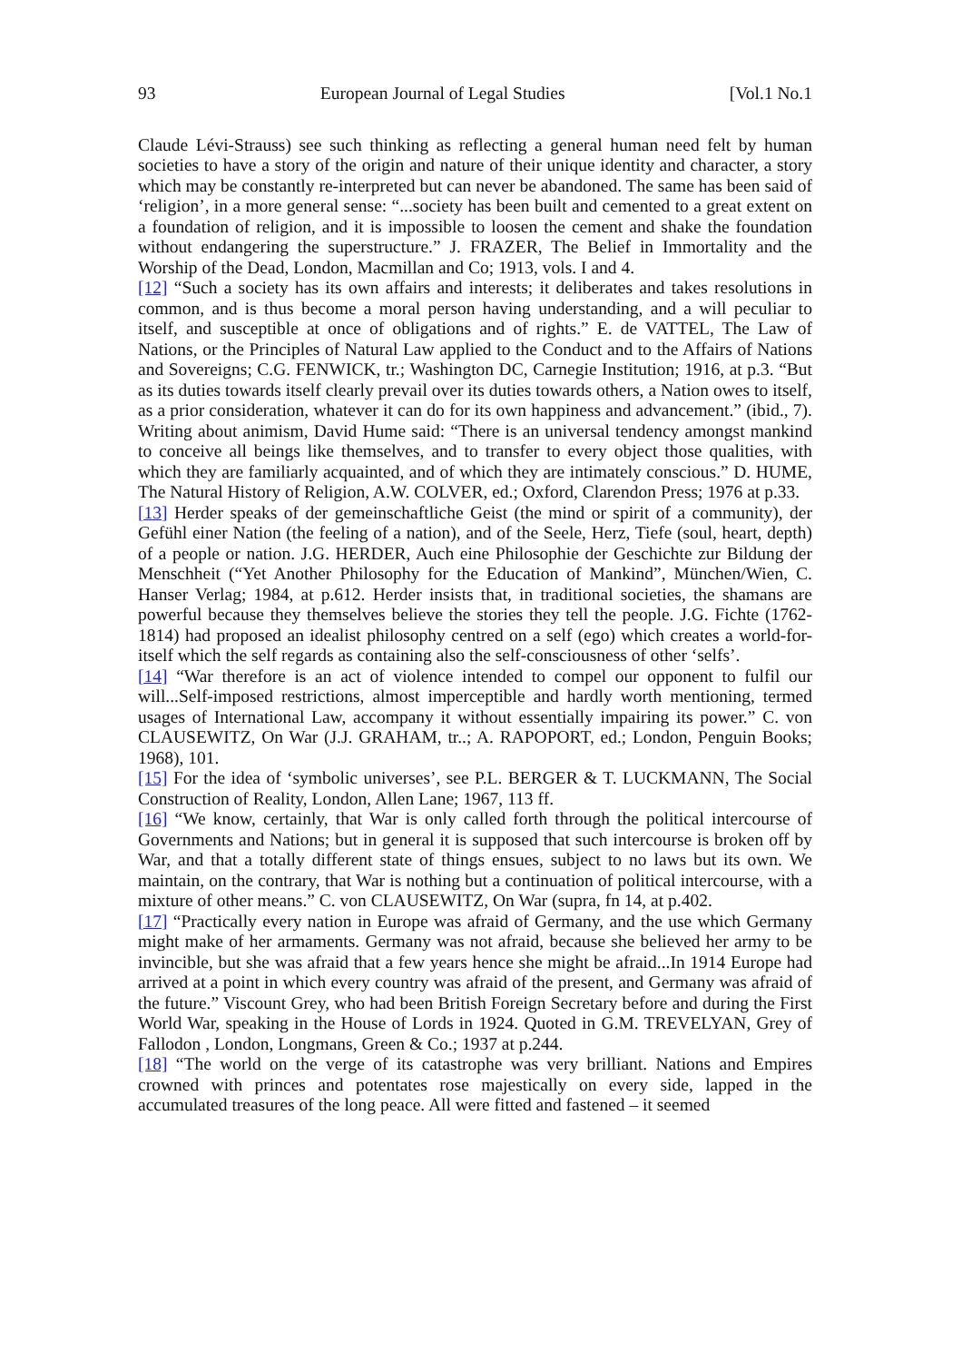93 European Journal of Legal Studies [Vol.1 No.1
Claude Lévi-Strauss) see such thinking as reflecting a general human need felt by human societies to have a story of the origin and nature of their unique identity and character, a story which may be constantly re-interpreted but can never be abandoned. The same has been said of ‘religion’, in a more general sense: “...society has been built and cemented to a great extent on a foundation of religion, and it is impossible to loosen the cement and shake the foundation without endangering the superstructure.” J. FRAZER, The Belief in Immortality and the Worship of the Dead, London, Macmillan and Co; 1913, vols. I and 4.
[12] “Such a society has its own affairs and interests; it deliberates and takes resolutions in common, and is thus become a moral person having understanding, and a will peculiar to itself, and susceptible at once of obligations and of rights.” E. de VATTEL, The Law of Nations, or the Principles of Natural Law applied to the Conduct and to the Affairs of Nations and Sovereigns; C.G. FENWICK, tr.; Washington DC, Carnegie Institution; 1916, at p.3. “But as its duties towards itself clearly prevail over its duties towards others, a Nation owes to itself, as a prior consideration, whatever it can do for its own happiness and advancement.” (ibid., 7). Writing about animism, David Hume said: “There is an universal tendency amongst mankind to conceive all beings like themselves, and to transfer to every object those qualities, with which they are familiarly acquainted, and of which they are intimately conscious.” D. HUME, The Natural History of Religion, A.W. COLVER, ed.; Oxford, Clarendon Press; 1976 at p.33.
[13] Herder speaks of der gemeinschaftliche Geist (the mind or spirit of a community), der Gefühl einer Nation (the feeling of a nation), and of the Seele, Herz, Tiefe (soul, heart, depth) of a people or nation. J.G. HERDER, Auch eine Philosophie der Geschichte zur Bildung der Menschheit (“Yet Another Philosophy for the Education of Mankind”, München/Wien, C. Hanser Verlag; 1984, at p.612. Herder insists that, in traditional societies, the shamans are powerful because they themselves believe the stories they tell the people. J.G. Fichte (1762-1814) had proposed an idealist philosophy centred on a self (ego) which creates a world-for-itself which the self regards as containing also the self-consciousness of other ‘selfs’.
[14] “War therefore is an act of violence intended to compel our opponent to fulfil our will...Self-imposed restrictions, almost imperceptible and hardly worth mentioning, termed usages of International Law, accompany it without essentially impairing its power.” C. von CLAUSEWITZ, On War (J.J. GRAHAM, tr..; A. RAPOPORT, ed.; London, Penguin Books; 1968), 101.
[15] For the idea of ‘symbolic universes’, see P.L. BERGER & T. LUCKMANN, The Social Construction of Reality, London, Allen Lane; 1967, 113 ff.
[16] “We know, certainly, that War is only called forth through the political intercourse of Governments and Nations; but in general it is supposed that such intercourse is broken off by War, and that a totally different state of things ensues, subject to no laws but its own. We maintain, on the contrary, that War is nothing but a continuation of political intercourse, with a mixture of other means.” C. von CLAUSEWITZ, On War (supra, fn 14, at p.402.
[17] “Practically every nation in Europe was afraid of Germany, and the use which Germany might make of her armaments. Germany was not afraid, because she believed her army to be invincible, but she was afraid that a few years hence she might be afraid...In 1914 Europe had arrived at a point in which every country was afraid of the present, and Germany was afraid of the future.” Viscount Grey, who had been British Foreign Secretary before and during the First World War, speaking in the House of Lords in 1924. Quoted in G.M. TREVELYAN, Grey of Fallodon , London, Longmans, Green & Co.; 1937 at p.244.
[18] “The world on the verge of its catastrophe was very brilliant. Nations and Empires crowned with princes and potentates rose majestically on every side, lapped in the accumulated treasures of the long peace. All were fitted and fastened – it seemed